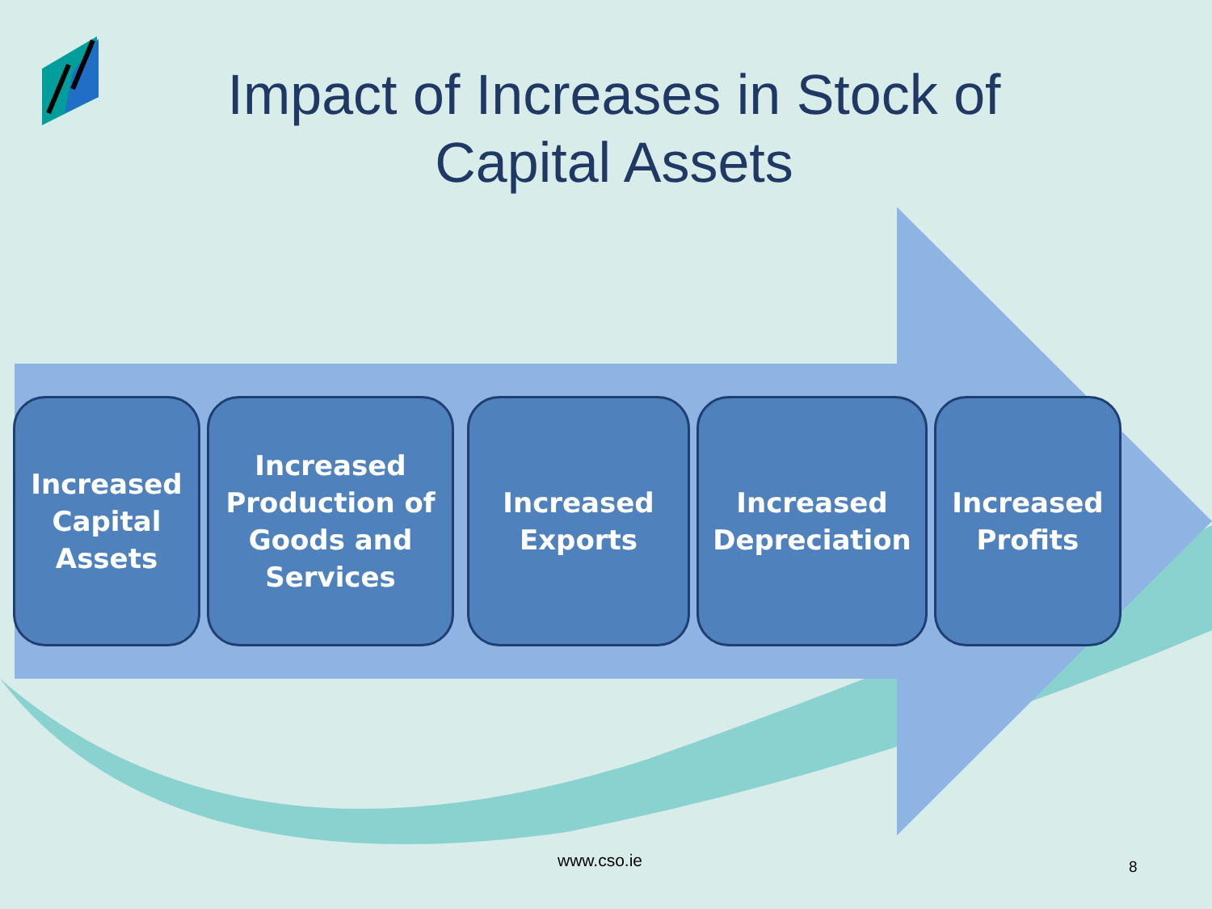Impact of Increases in Stock of Capital Assets
Increased
Capital
Assets
Increased
Production of
Goods and
Services
Increased
Exports
Increased
Depreciation
Increased
Profits
www.cso.ie 8